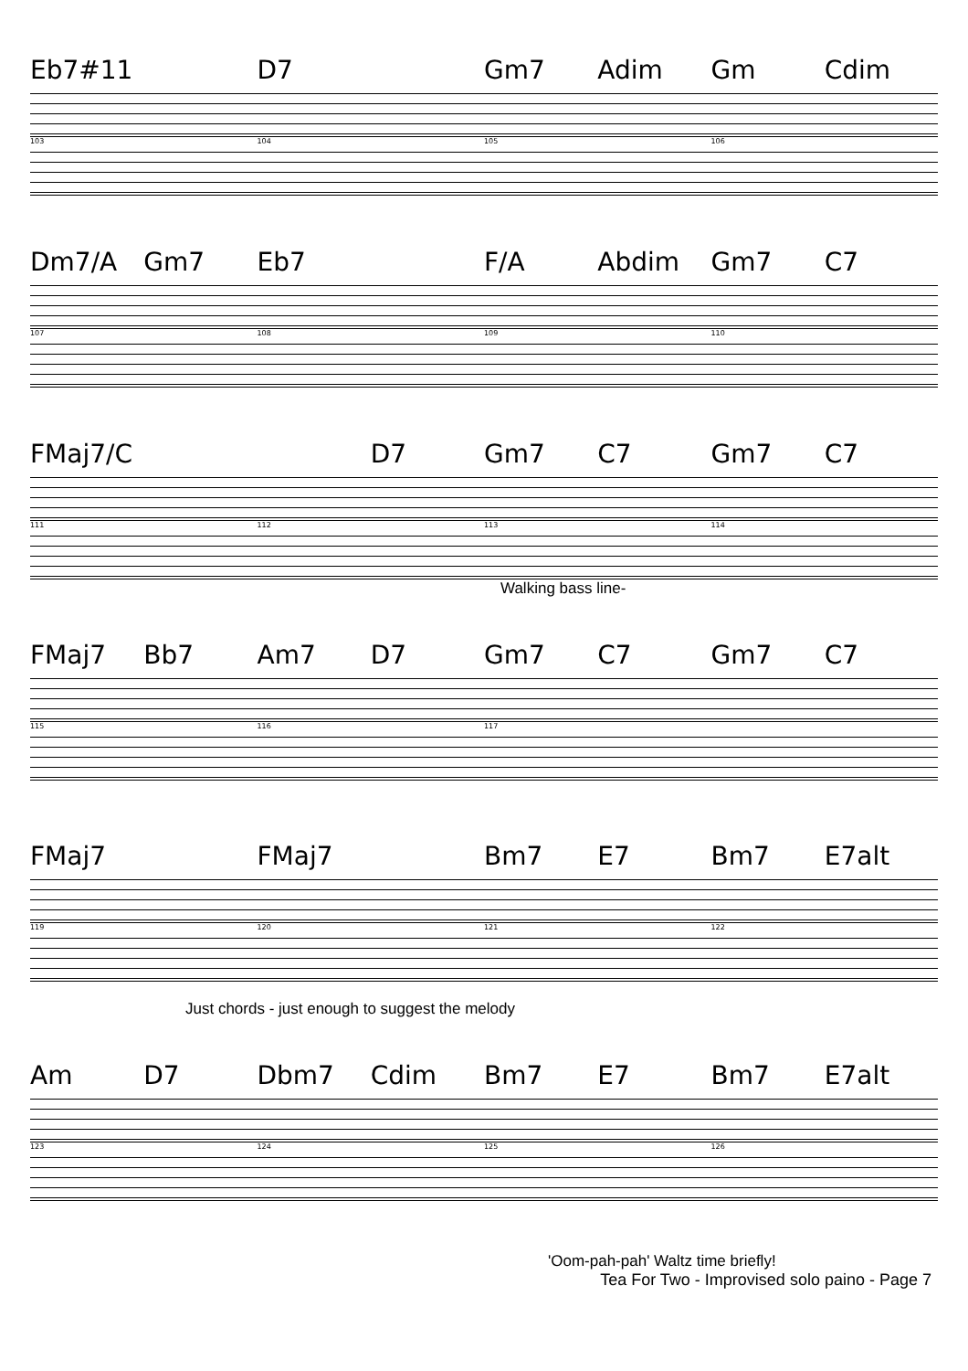Eb7#11 D7 Gm7 Adim Gm Cdim
103 104 105 106
Dm7/A Gm7 Eb7 F/A Abdim Gm7 C7
107 108 109 110
FMaj7/C D7 Gm7 C7 Gm7 C7
111 112 113 114
Walking bass line-
FMaj7 Bb7 Am7 D7 Gm7 C7 Gm7 C7
115 116 117
FMaj7 FMaj7 Bm7 E7 Bm7 E7alt
119 120 121 122
Just chords - just enough to suggest the melody
Am D7 Dbm7 Cdim Bm7 E7 Bm7 E7alt
123 124 125 126
'Oom-pah-pah' Waltz time briefly!
Tea For Two - Improvised solo paino - Page 7